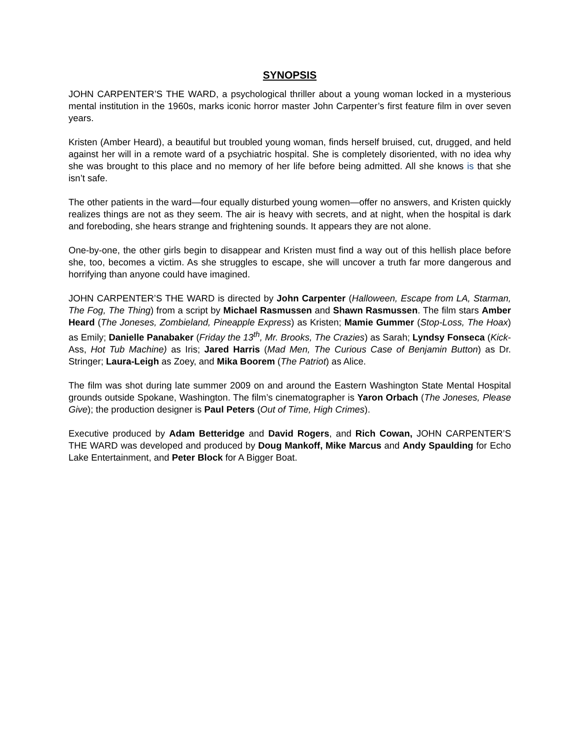SYNOPSIS
JOHN CARPENTER’S THE WARD, a psychological thriller about a young woman locked in a mysterious mental institution in the 1960s, marks iconic horror master John Carpenter’s first feature film in over seven years.
Kristen (Amber Heard), a beautiful but troubled young woman, finds herself bruised, cut, drugged, and held against her will in a remote ward of a psychiatric hospital. She is completely disoriented, with no idea why she was brought to this place and no memory of her life before being admitted. All she knows is that she isn’t safe.
The other patients in the ward—four equally disturbed young women—offer no answers, and Kristen quickly realizes things are not as they seem. The air is heavy with secrets, and at night, when the hospital is dark and foreboding, she hears strange and frightening sounds. It appears they are not alone.
One-by-one, the other girls begin to disappear and Kristen must find a way out of this hellish place before she, too, becomes a victim. As she struggles to escape, she will uncover a truth far more dangerous and horrifying than anyone could have imagined.
JOHN CARPENTER’S THE WARD is directed by John Carpenter (Halloween, Escape from LA, Starman, The Fog, The Thing) from a script by Michael Rasmussen and Shawn Rasmussen. The film stars Amber Heard (The Joneses, Zombieland, Pineapple Express) as Kristen; Mamie Gummer (Stop-Loss, The Hoax) as Emily; Danielle Panabaker (Friday the 13<sup>th</sup>, Mr. Brooks, The Crazies) as Sarah; Lyndsy Fonseca (Kick-Ass, Hot Tub Machine) as Iris; Jared Harris (Mad Men, The Curious Case of Benjamin Button) as Dr. Stringer; Laura-Leigh as Zoey, and Mika Boorem (The Patriot) as Alice.
The film was shot during late summer 2009 on and around the Eastern Washington State Mental Hospital grounds outside Spokane, Washington. The film’s cinematographer is Yaron Orbach (The Joneses, Please Give); the production designer is Paul Peters (Out of Time, High Crimes).
Executive produced by Adam Betteridge and David Rogers, and Rich Cowan, JOHN CARPENTER’S THE WARD was developed and produced by Doug Mankoff, Mike Marcus and Andy Spaulding for Echo Lake Entertainment, and Peter Block for A Bigger Boat.